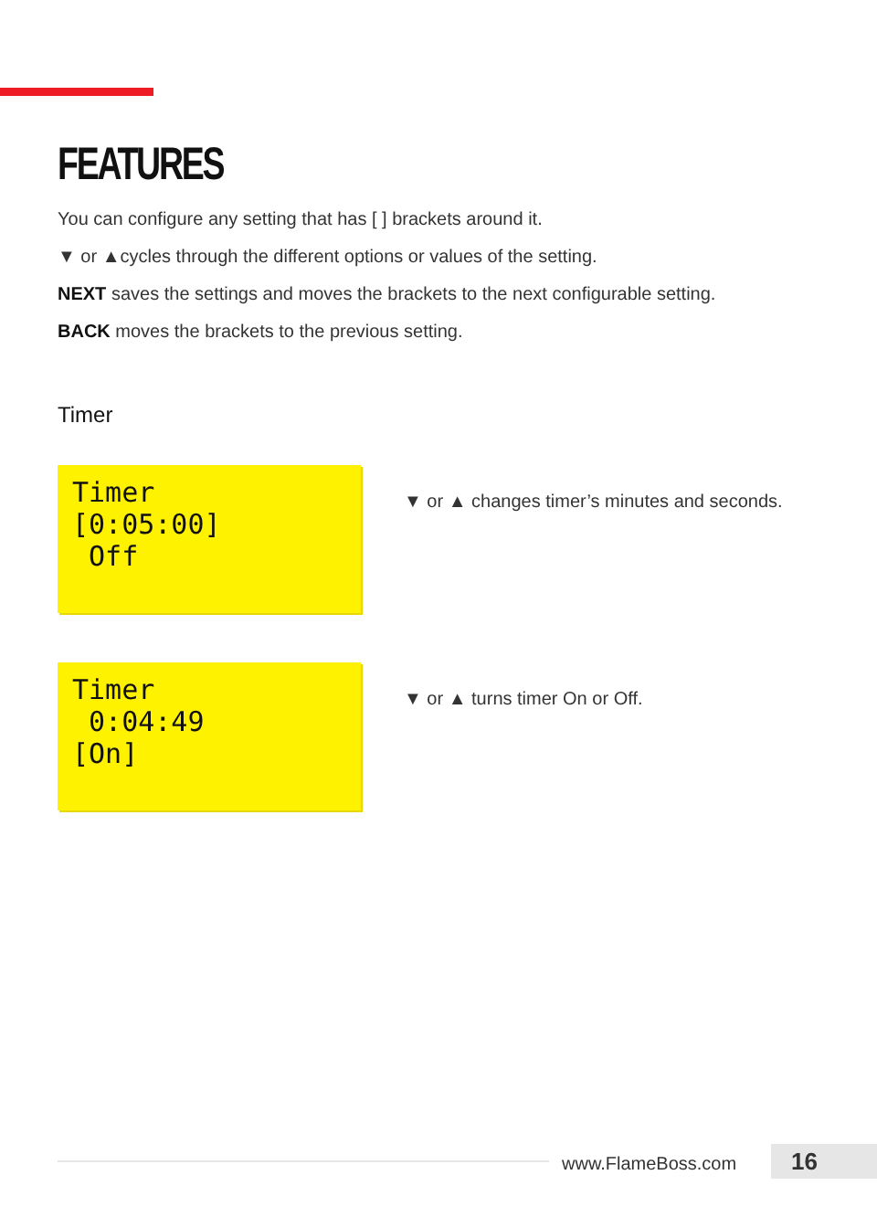FEATURES
You can configure any setting that has [ ] brackets around it.
▼ or ▲cycles through the different options or values of the setting.
NEXT saves the settings and moves the brackets to the next configurable setting.
BACK moves the brackets to the previous setting.
Timer
Timer [0:05:00] Off
▼ or ▲ changes timer’s minutes and seconds.
Timer 0:04:49 [On]
▼ or ▲ turns timer On or Off.
www.FlameBoss.com 16